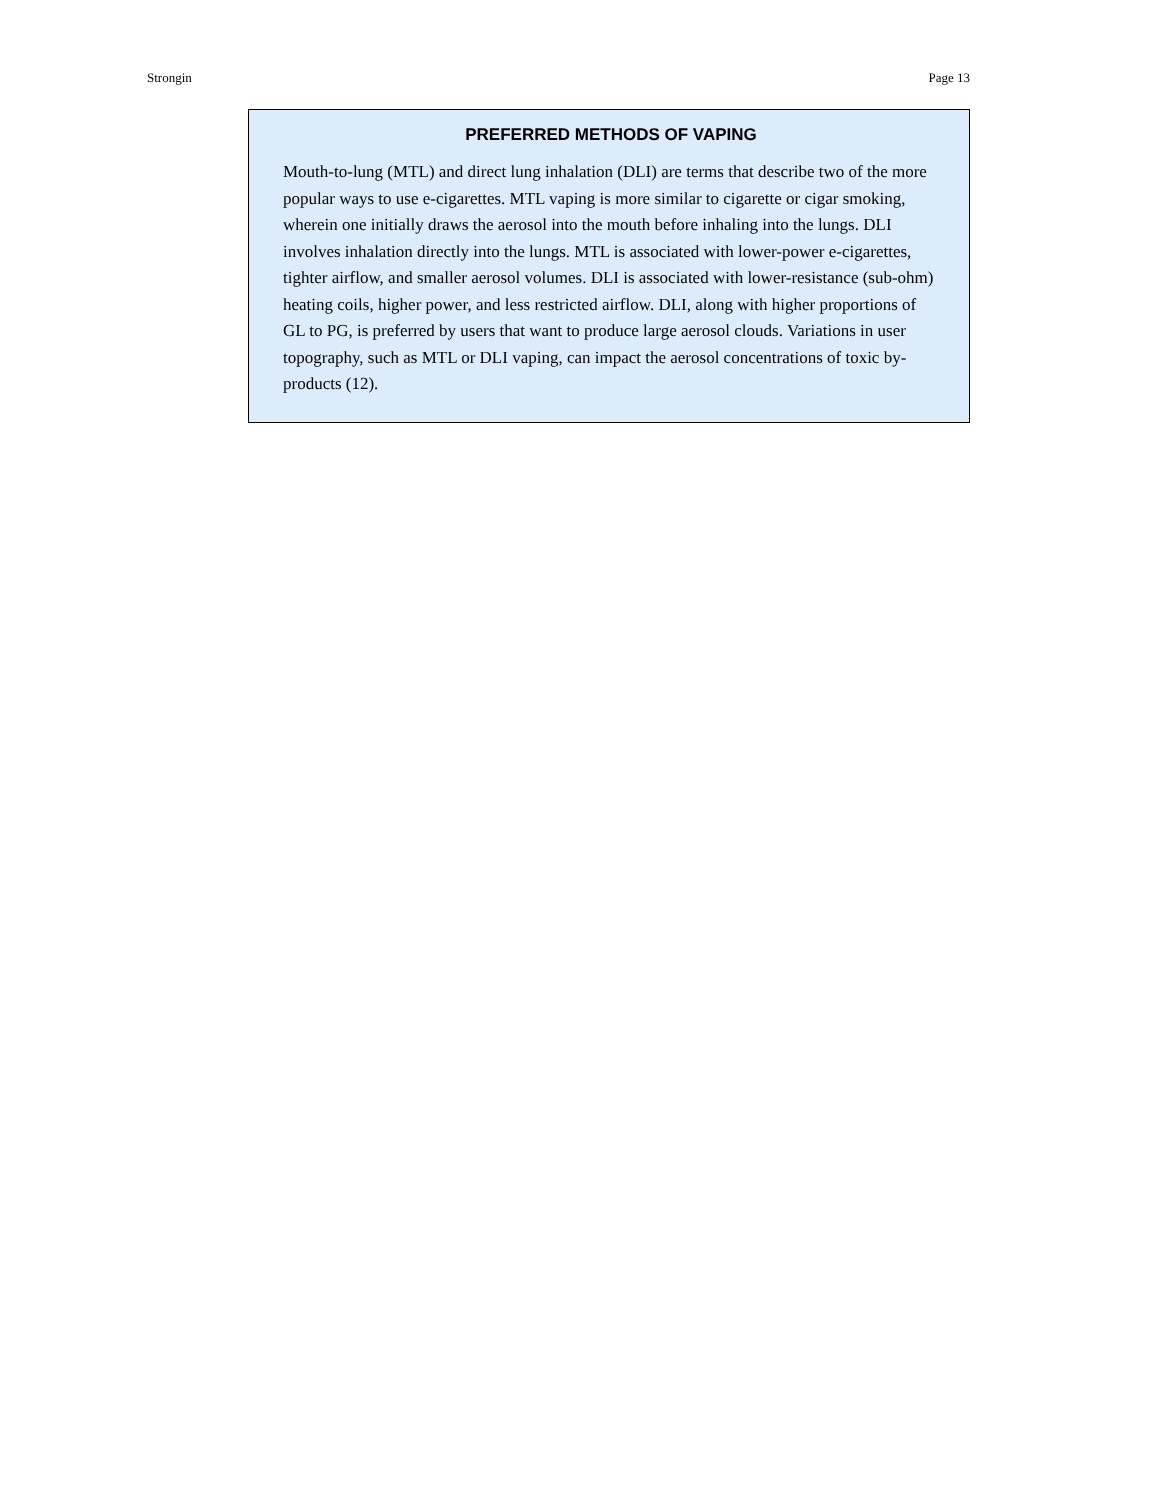Strongin Page 13
PREFERRED METHODS OF VAPING
Mouth-to-lung (MTL) and direct lung inhalation (DLI) are terms that describe two of the more popular ways to use e-cigarettes. MTL vaping is more similar to cigarette or cigar smoking, wherein one initially draws the aerosol into the mouth before inhaling into the lungs. DLI involves inhalation directly into the lungs. MTL is associated with lower-power e-cigarettes, tighter airflow, and smaller aerosol volumes. DLI is associated with lower-resistance (sub-ohm) heating coils, higher power, and less restricted airflow. DLI, along with higher proportions of GL to PG, is preferred by users that want to produce large aerosol clouds. Variations in user topography, such as MTL or DLI vaping, can impact the aerosol concentrations of toxic by-products (12).